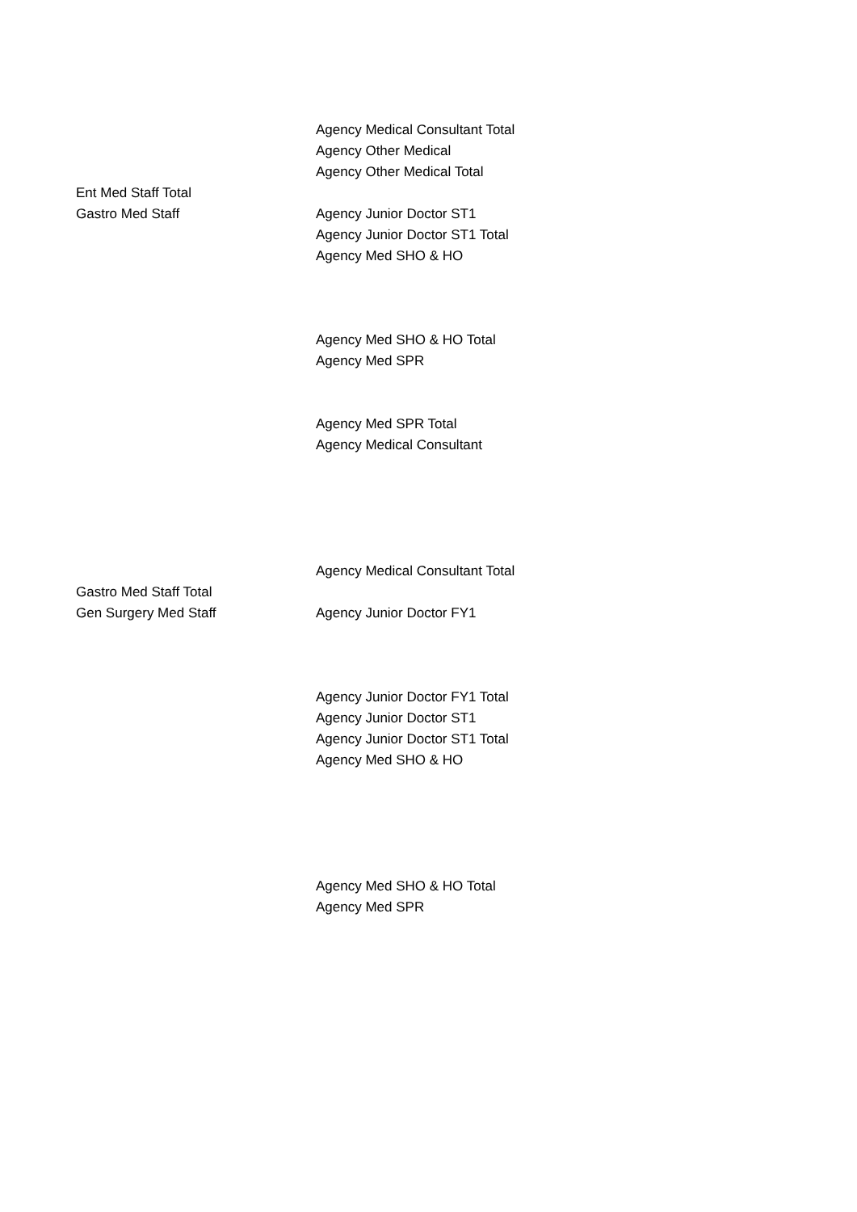| | Agency Medical Consultant Total |
| | Agency Other Medical |
| | Agency Other Medical Total |
| Ent Med Staff Total | |
| Gastro Med Staff | Agency Junior Doctor ST1 |
| | Agency Junior Doctor ST1 Total |
| | Agency Med SHO & HO |
| | Agency Med SHO & HO Total |
| | Agency Med SPR |
| | Agency Med SPR Total |
| | Agency Medical Consultant |
| | Agency Medical Consultant Total |
| Gastro Med Staff Total | |
| Gen Surgery Med Staff | Agency Junior Doctor FY1 |
| | Agency Junior Doctor FY1 Total |
| | Agency Junior Doctor ST1 |
| | Agency Junior Doctor ST1 Total |
| | Agency Med SHO & HO |
| | Agency Med SHO & HO Total |
| | Agency Med SPR |